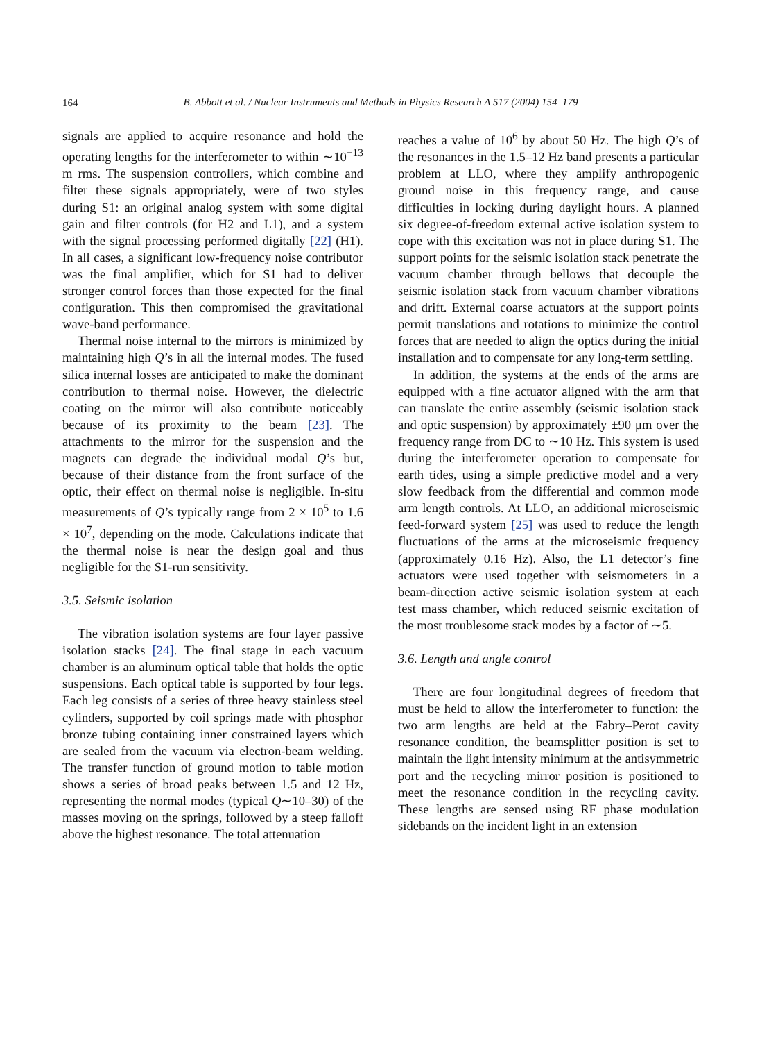164
B. Abbott et al. / Nuclear Instruments and Methods in Physics Research A 517 (2004) 154–179
signals are applied to acquire resonance and hold the operating lengths for the interferometer to within ∼10<sup>−13</sup> m rms. The suspension controllers, which combine and filter these signals appropriately, were of two styles during S1: an original analog system with some digital gain and filter controls (for H2 and L1), and a system with the signal processing performed digitally [22] (H1). In all cases, a significant low-frequency noise contributor was the final amplifier, which for S1 had to deliver stronger control forces than those expected for the final configuration. This then compromised the gravitational wave-band performance.
Thermal noise internal to the mirrors is minimized by maintaining high Q’s in all the internal modes. The fused silica internal losses are anticipated to make the dominant contribution to thermal noise. However, the dielectric coating on the mirror will also contribute noticeably because of its proximity to the beam [23]. The attachments to the mirror for the suspension and the magnets can degrade the individual modal Q’s but, because of their distance from the front surface of the optic, their effect on thermal noise is negligible. In-situ measurements of Q’s typically range from 2 × 10<sup>5</sup> to 1.6 × 10<sup>7</sup>, depending on the mode. Calculations indicate that the thermal noise is near the design goal and thus negligible for the S1-run sensitivity.
3.5. Seismic isolation
The vibration isolation systems are four layer passive isolation stacks [24]. The final stage in each vacuum chamber is an aluminum optical table that holds the optic suspensions. Each optical table is supported by four legs. Each leg consists of a series of three heavy stainless steel cylinders, supported by coil springs made with phosphor bronze tubing containing inner constrained layers which are sealed from the vacuum via electron-beam welding. The transfer function of ground motion to table motion shows a series of broad peaks between 1.5 and 12 Hz, representing the normal modes (typical Q∼10–30) of the masses moving on the springs, followed by a steep falloff above the highest resonance. The total attenuation
reaches a value of 10<sup>6</sup> by about 50 Hz. The high Q’s of the resonances in the 1.5–12 Hz band presents a particular problem at LLO, where they amplify anthropogenic ground noise in this frequency range, and cause difficulties in locking during daylight hours. A planned six degree-of-freedom external active isolation system to cope with this excitation was not in place during S1. The support points for the seismic isolation stack penetrate the vacuum chamber through bellows that decouple the seismic isolation stack from vacuum chamber vibrations and drift. External coarse actuators at the support points permit translations and rotations to minimize the control forces that are needed to align the optics during the initial installation and to compensate for any long-term settling.
In addition, the systems at the ends of the arms are equipped with a fine actuator aligned with the arm that can translate the entire assembly (seismic isolation stack and optic suspension) by approximately ±90 μm over the frequency range from DC to ∼10 Hz. This system is used during the interferometer operation to compensate for earth tides, using a simple predictive model and a very slow feedback from the differential and common mode arm length controls. At LLO, an additional microseismic feed-forward system [25] was used to reduce the length fluctuations of the arms at the microseismic frequency (approximately 0.16 Hz). Also, the L1 detector’s fine actuators were used together with seismometers in a beam-direction active seismic isolation system at each test mass chamber, which reduced seismic excitation of the most troublesome stack modes by a factor of ∼5.
3.6. Length and angle control
There are four longitudinal degrees of freedom that must be held to allow the interferometer to function: the two arm lengths are held at the Fabry–Perot cavity resonance condition, the beamsplitter position is set to maintain the light intensity minimum at the antisymmetric port and the recycling mirror position is positioned to meet the resonance condition in the recycling cavity. These lengths are sensed using RF phase modulation sidebands on the incident light in an extension